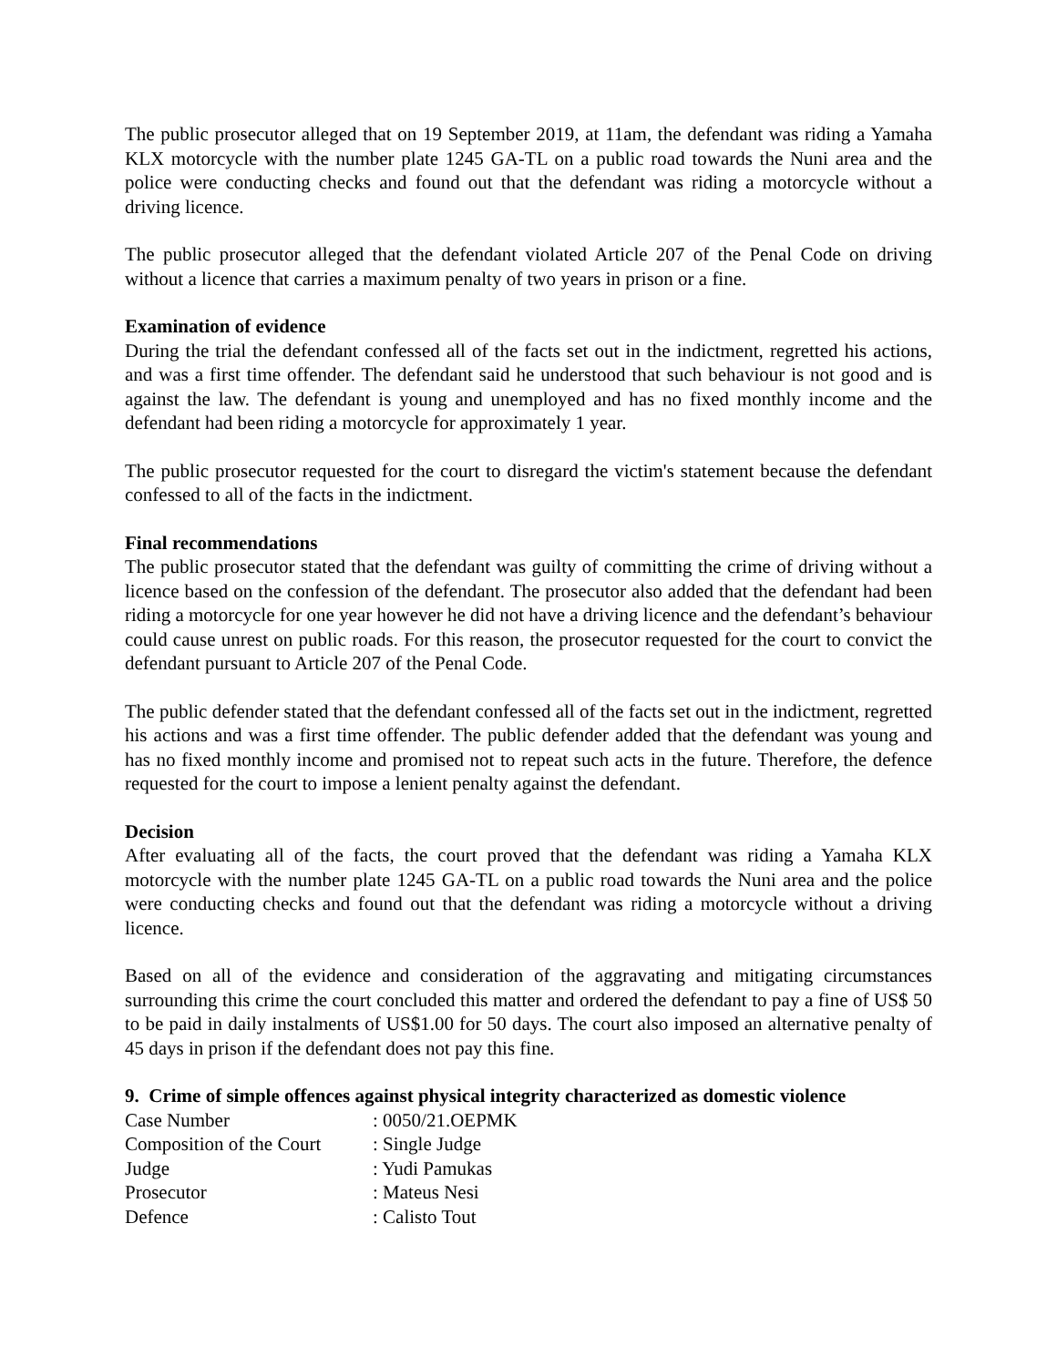The public prosecutor alleged that on 19 September 2019, at 11am, the defendant was riding a Yamaha KLX motorcycle with the number plate 1245 GA-TL on a public road towards the Nuni area and the police were conducting checks and found out that the defendant was riding a motorcycle without a driving licence.
The public prosecutor alleged that the defendant violated Article 207 of the Penal Code on driving without a licence that carries a maximum penalty of two years in prison or a fine.
Examination of evidence
During the trial the defendant confessed all of the facts set out in the indictment, regretted his actions, and was a first time offender. The defendant said he understood that such behaviour is not good and is against the law. The defendant is young and unemployed and has no fixed monthly income and the defendant had been riding a motorcycle for approximately 1 year.
The public prosecutor requested for the court to disregard the victim's statement because the defendant confessed to all of the facts in the indictment.
Final recommendations
The public prosecutor stated that the defendant was guilty of committing the crime of driving without a licence based on the confession of the defendant. The prosecutor also added that the defendant had been riding a motorcycle for one year however he did not have a driving licence and the defendant’s behaviour could cause unrest on public roads. For this reason, the prosecutor requested for the court to convict the defendant pursuant to Article 207 of the Penal Code.
The public defender stated that the defendant confessed all of the facts set out in the indictment, regretted his actions and was a first time offender. The public defender added that the defendant was young and has no fixed monthly income and promised not to repeat such acts in the future. Therefore, the defence requested for the court to impose a lenient penalty against the defendant.
Decision
After evaluating all of the facts, the court proved that the defendant was riding a Yamaha KLX motorcycle with the number plate 1245 GA-TL on a public road towards the Nuni area and the police were conducting checks and found out that the defendant was riding a motorcycle without a driving licence.
Based on all of the evidence and consideration of the aggravating and mitigating circumstances surrounding this crime the court concluded this matter and ordered the defendant to pay a fine of US$ 50 to be paid in daily instalments of US$1.00 for 50 days. The court also imposed an alternative penalty of 45 days in prison if the defendant does not pay this fine.
9. Crime of simple offences against physical integrity characterized as domestic violence
| Case Number | : 0050/21.OEPMK |
| Composition of the Court | : Single Judge |
| Judge | : Yudi Pamukas |
| Prosecutor | : Mateus Nesi |
| Defence | : Calisto Tout |